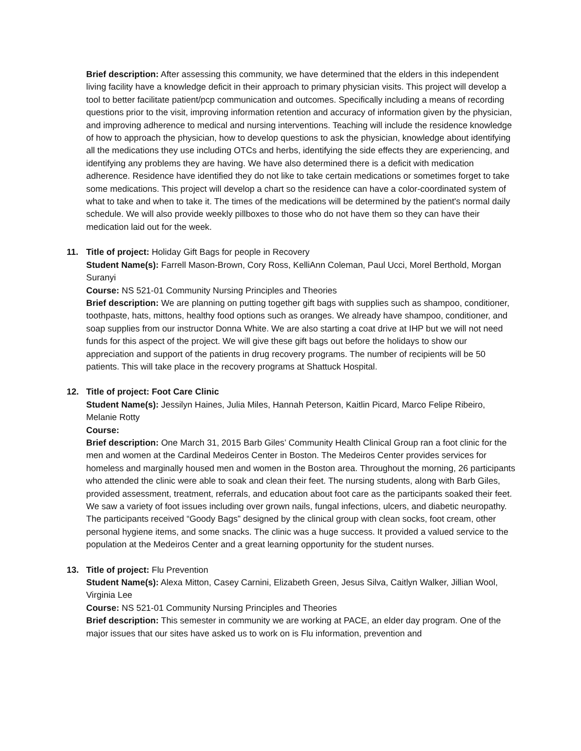Brief description: After assessing this community, we have determined that the elders in this independent living facility have a knowledge deficit in their approach to primary physician visits. This project will develop a tool to better facilitate patient/pcp communication and outcomes. Specifically including a means of recording questions prior to the visit, improving information retention and accuracy of information given by the physician, and improving adherence to medical and nursing interventions. Teaching will include the residence knowledge of how to approach the physician, how to develop questions to ask the physician, knowledge about identifying all the medications they use including OTCs and herbs, identifying the side effects they are experiencing, and identifying any problems they are having. We have also determined there is a deficit with medication adherence. Residence have identified they do not like to take certain medications or sometimes forget to take some medications. This project will develop a chart so the residence can have a color-coordinated system of what to take and when to take it. The times of the medications will be determined by the patient's normal daily schedule. We will also provide weekly pillboxes to those who do not have them so they can have their medication laid out for the week.
11.
Title of project: Holiday Gift Bags for people in Recovery
Student Name(s): Farrell Mason-Brown, Cory Ross, KelliAnn Coleman, Paul Ucci, Morel Berthold, Morgan Suranyi
Course: NS 521-01 Community Nursing Principles and Theories
Brief description: We are planning on putting together gift bags with supplies such as shampoo, conditioner, toothpaste, hats, mittons, healthy food options such as oranges. We already have shampoo, conditioner, and soap supplies from our instructor Donna White. We are also starting a coat drive at IHP but we will not need funds for this aspect of the project. We will give these gift bags out before the holidays to show our appreciation and support of the patients in drug recovery programs. The number of recipients will be 50 patients. This will take place in the recovery programs at Shattuck Hospital.
12.
Title of project: Foot Care Clinic
Student Name(s): Jessilyn Haines, Julia Miles, Hannah Peterson, Kaitlin Picard, Marco Felipe Ribeiro, Melanie Rotty
Course:
Brief description: One March 31, 2015 Barb Giles’ Community Health Clinical Group ran a foot clinic for the men and women at the Cardinal Medeiros Center in Boston. The Medeiros Center provides services for homeless and marginally housed men and women in the Boston area. Throughout the morning, 26 participants who attended the clinic were able to soak and clean their feet. The nursing students, along with Barb Giles, provided assessment, treatment, referrals, and education about foot care as the participants soaked their feet. We saw a variety of foot issues including over grown nails, fungal infections, ulcers, and diabetic neuropathy. The participants received “Goody Bags” designed by the clinical group with clean socks, foot cream, other personal hygiene items, and some snacks. The clinic was a huge success. It provided a valued service to the population at the Medeiros Center and a great learning opportunity for the student nurses.
13.
Title of project: Flu Prevention
Student Name(s): Alexa Mitton, Casey Carnini, Elizabeth Green, Jesus Silva, Caitlyn Walker, Jillian Wool, Virginia Lee
Course: NS 521-01 Community Nursing Principles and Theories
Brief description: This semester in community we are working at PACE, an elder day program. One of the major issues that our sites have asked us to work on is Flu information, prevention and